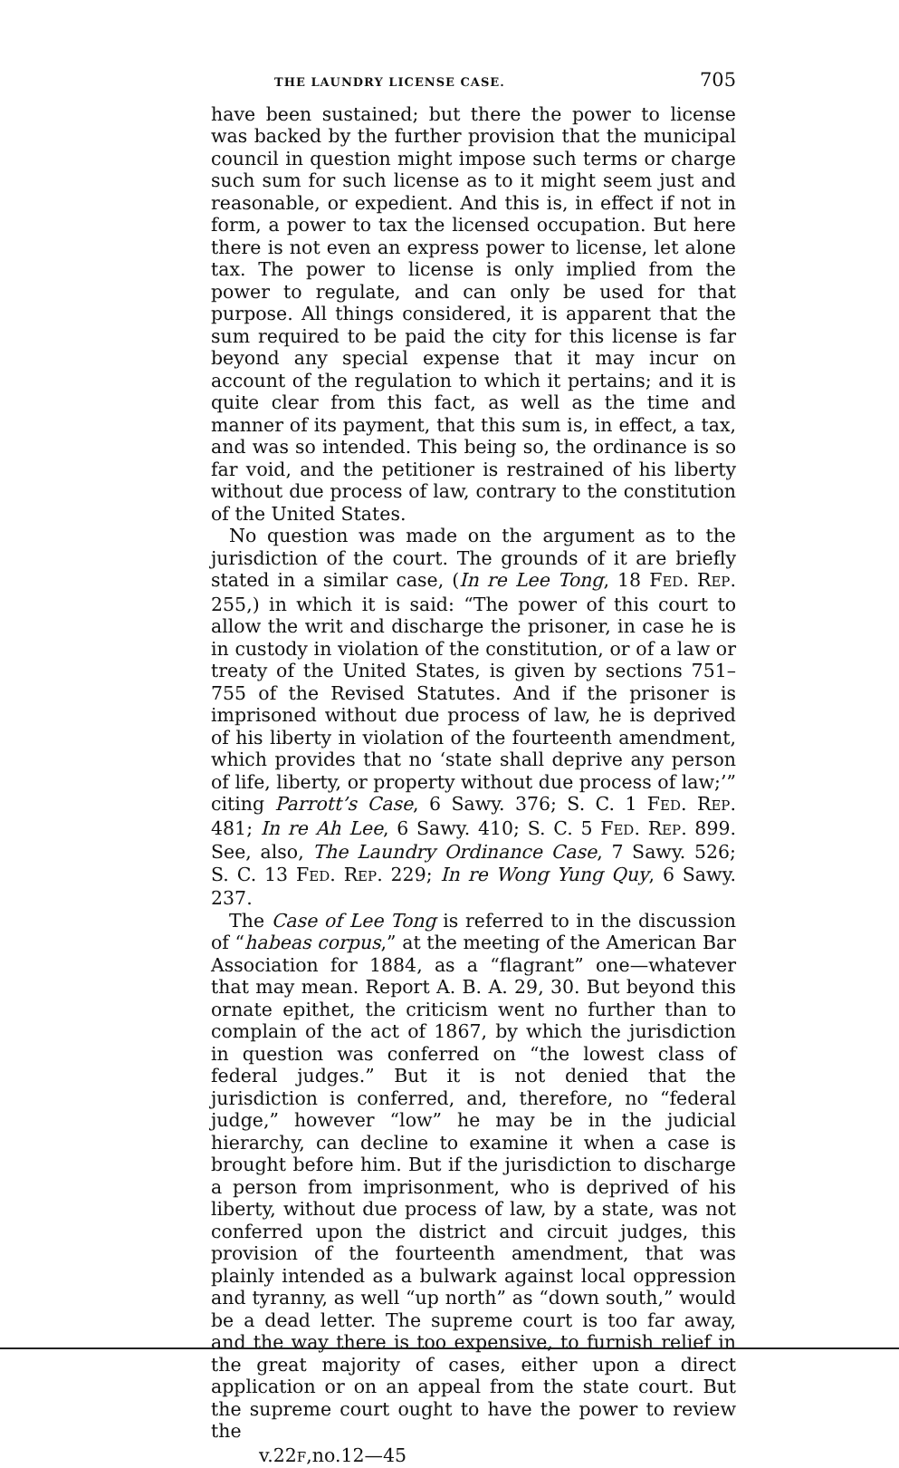THE LAUNDRY LICENSE CASE. 705
have been sustained; but there the power to license was backed by the further provision that the municipal council in question might impose such terms or charge such sum for such license as to it might seem just and reasonable, or expedient. And this is, in effect if not in form, a power to tax the licensed occupation. But here there is not even an express power to license, let alone tax. The power to license is only implied from the power to regulate, and can only be used for that purpose. All things considered, it is apparent that the sum required to be paid the city for this license is far beyond any special expense that it may incur on account of the regulation to which it pertains; and it is quite clear from this fact, as well as the time and manner of its payment, that this sum is, in effect, a tax, and was so intended. This being so, the ordinance is so far void, and the petitioner is restrained of his liberty without due process of law, contrary to the constitution of the United States.
No question was made on the argument as to the jurisdiction of the court. The grounds of it are briefly stated in a similar case, (In re Lee Tong, 18 FED. REP. 255,) in which it is said: “The power of this court to allow the writ and discharge the prisoner, in case he is in custody in violation of the constitution, or of a law or treaty of the United States, is given by sections 751–755 of the Revised Statutes. And if the prisoner is imprisoned without due process of law, he is deprived of his liberty in violation of the fourteenth amendment, which provides that no ‘state shall deprive any person of life, liberty, or property without due process of law;’” citing Parrott’s Case, 6 Sawy. 376; S. C. 1 FED. REP. 481; In re Ah Lee, 6 Sawy. 410; S. C. 5 FED. REP. 899. See, also, The Laundry Ordinance Case, 7 Sawy. 526; S. C. 13 FED. REP. 229; In re Wong Yung Quy, 6 Sawy. 237.
The Case of Lee Tong is referred to in the discussion of “habeas corpus,” at the meeting of the American Bar Association for 1884, as a “flagrant” one—whatever that may mean. Report A. B. A. 29, 30. But beyond this ornate epithet, the criticism went no further than to complain of the act of 1867, by which the jurisdiction in question was conferred on “the lowest class of federal judges.” But it is not denied that the jurisdiction is conferred, and, therefore, no “federal judge,” however “low” he may be in the judicial hierarchy, can decline to examine it when a case is brought before him. But if the jurisdiction to discharge a person from imprisonment, who is deprived of his liberty, without due process of law, by a state, was not conferred upon the district and circuit judges, this provision of the fourteenth amendment, that was plainly intended as a bulwark against local oppression and tyranny, as well “up north” as “down south,” would be a dead letter. The supreme court is too far away, and the way there is too expensive, to furnish relief in the great majority of cases, either upon a direct application or on an appeal from the state court. But the supreme court ought to have the power to review the
v.22F,no.12—45